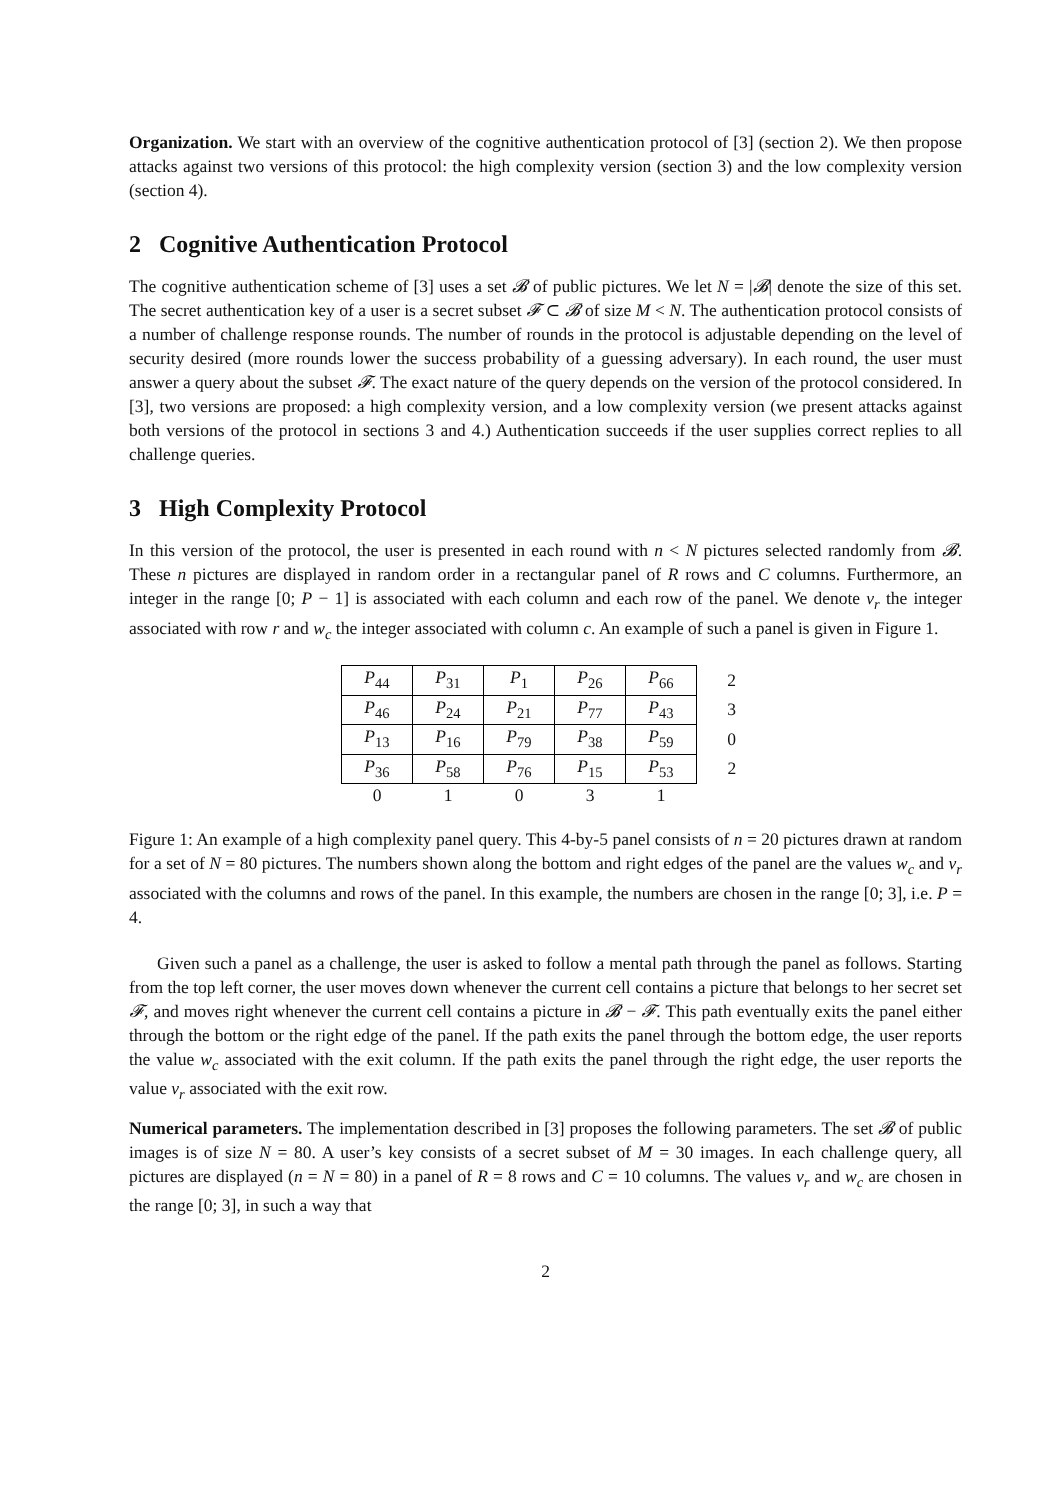Organization. We start with an overview of the cognitive authentication protocol of [3] (section 2). We then propose attacks against two versions of this protocol: the high complexity version (section 3) and the low complexity version (section 4).
2 Cognitive Authentication Protocol
The cognitive authentication scheme of [3] uses a set 𝓑 of public pictures. We let N = |𝓑| denote the size of this set. The secret authentication key of a user is a secret subset 𝓕 ⊂ 𝓑 of size M < N. The authentication protocol consists of a number of challenge response rounds. The number of rounds in the protocol is adjustable depending on the level of security desired (more rounds lower the success probability of a guessing adversary). In each round, the user must answer a query about the subset 𝓕. The exact nature of the query depends on the version of the protocol considered. In [3], two versions are proposed: a high complexity version, and a low complexity version (we present attacks against both versions of the protocol in sections 3 and 4.) Authentication succeeds if the user supplies correct replies to all challenge queries.
3 High Complexity Protocol
In this version of the protocol, the user is presented in each round with n < N pictures selected randomly from 𝓑. These n pictures are displayed in random order in a rectangular panel of R rows and C columns. Furthermore, an integer in the range [0; P − 1] is associated with each column and each row of the panel. We denote v<sub>r</sub> the integer associated with row r and w<sub>c</sub> the integer associated with column c. An example of such a panel is given in Figure 1.
| P<sub>44</sub> | P<sub>31</sub> | P<sub>1</sub> | P<sub>26</sub> | P<sub>66</sub> | 2 |
| P<sub>46</sub> | P<sub>24</sub> | P<sub>21</sub> | P<sub>77</sub> | P<sub>43</sub> | 3 |
| P<sub>13</sub> | P<sub>16</sub> | P<sub>79</sub> | P<sub>38</sub> | P<sub>59</sub> | 0 |
| P<sub>36</sub> | P<sub>58</sub> | P<sub>76</sub> | P<sub>15</sub> | P<sub>53</sub> | 2 |
| 0 | 1 | 0 | 3 | 1 | |
Figure 1: An example of a high complexity panel query. This 4-by-5 panel consists of n = 20 pictures drawn at random for a set of N = 80 pictures. The numbers shown along the bottom and right edges of the panel are the values w<sub>c</sub> and v<sub>r</sub> associated with the columns and rows of the panel. In this example, the numbers are chosen in the range [0; 3], i.e. P = 4.
Given such a panel as a challenge, the user is asked to follow a mental path through the panel as follows. Starting from the top left corner, the user moves down whenever the current cell contains a picture that belongs to her secret set 𝓕, and moves right whenever the current cell contains a picture in 𝓑 − 𝓕. This path eventually exits the panel either through the bottom or the right edge of the panel. If the path exits the panel through the bottom edge, the user reports the value w<sub>c</sub> associated with the exit column. If the path exits the panel through the right edge, the user reports the value v<sub>r</sub> associated with the exit row.
Numerical parameters. The implementation described in [3] proposes the following parameters. The set 𝓑 of public images is of size N = 80. A user’s key consists of a secret subset of M = 30 images. In each challenge query, all pictures are displayed (n = N = 80) in a panel of R = 8 rows and C = 10 columns. The values v<sub>r</sub> and w<sub>c</sub> are chosen in the range [0; 3], in such a way that
2